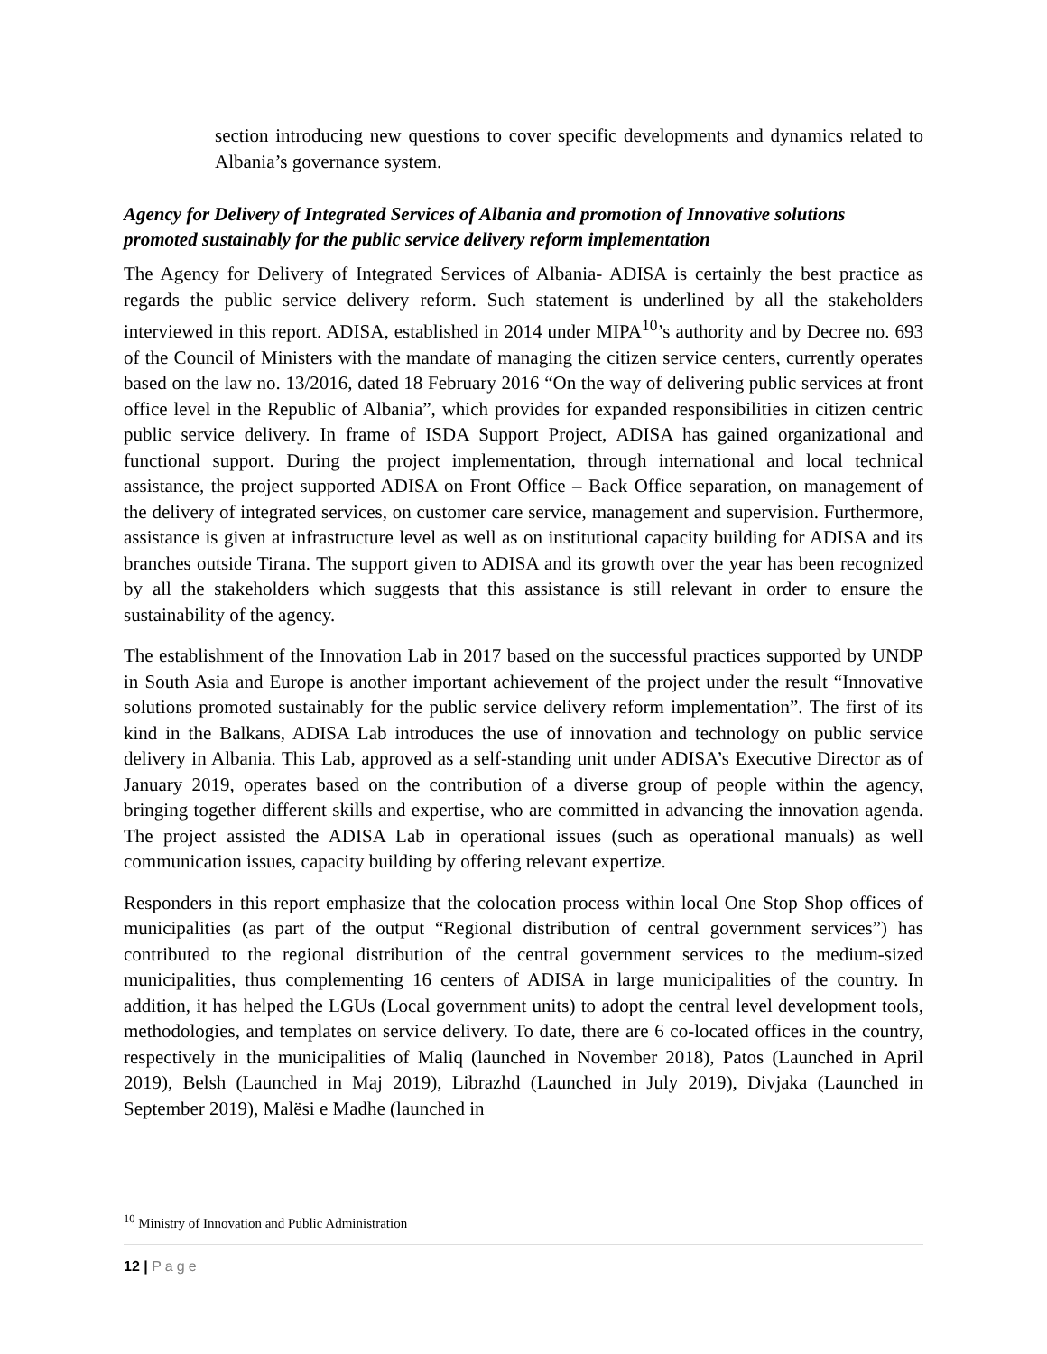section introducing new questions to cover specific developments and dynamics related to Albania’s governance system.
Agency for Delivery of Integrated Services of Albania and promotion of Innovative solutions promoted sustainably for the public service delivery reform implementation
The Agency for Delivery of Integrated Services of Albania- ADISA is certainly the best practice as regards the public service delivery reform. Such statement is underlined by all the stakeholders interviewed in this report. ADISA, established in 2014 under MIPA<sup>10</sup>’s authority and by Decree no. 693 of the Council of Ministers with the mandate of managing the citizen service centers, currently operates based on the law no. 13/2016, dated 18 February 2016 “On the way of delivering public services at front office level in the Republic of Albania”, which provides for expanded responsibilities in citizen centric public service delivery. In frame of ISDA Support Project, ADISA has gained organizational and functional support. During the project implementation, through international and local technical assistance, the project supported ADISA on Front Office – Back Office separation, on management of the delivery of integrated services, on customer care service, management and supervision. Furthermore, assistance is given at infrastructure level as well as on institutional capacity building for ADISA and its branches outside Tirana. The support given to ADISA and its growth over the year has been recognized by all the stakeholders which suggests that this assistance is still relevant in order to ensure the sustainability of the agency.
The establishment of the Innovation Lab in 2017 based on the successful practices supported by UNDP in South Asia and Europe is another important achievement of the project under the result “Innovative solutions promoted sustainably for the public service delivery reform implementation”. The first of its kind in the Balkans, ADISA Lab introduces the use of innovation and technology on public service delivery in Albania. This Lab, approved as a self-standing unit under ADISA’s Executive Director as of January 2019, operates based on the contribution of a diverse group of people within the agency, bringing together different skills and expertise, who are committed in advancing the innovation agenda. The project assisted the ADISA Lab in operational issues (such as operational manuals) as well communication issues, capacity building by offering relevant expertize.
Responders in this report emphasize that the colocation process within local One Stop Shop offices of municipalities (as part of the output “Regional distribution of central government services”) has contributed to the regional distribution of the central government services to the medium-sized municipalities, thus complementing 16 centers of ADISA in large municipalities of the country. In addition, it has helped the LGUs (Local government units) to adopt the central level development tools, methodologies, and templates on service delivery. To date, there are 6 co-located offices in the country, respectively in the municipalities of Maliq (launched in November 2018), Patos (Launched in April 2019), Belsh (Launched in Maj 2019), Librazhd (Launched in July 2019), Divjaka (Launched in September 2019), Malësi e Madhe (launched in
<sup>10</sup> Ministry of Innovation and Public Administration
12 | Page